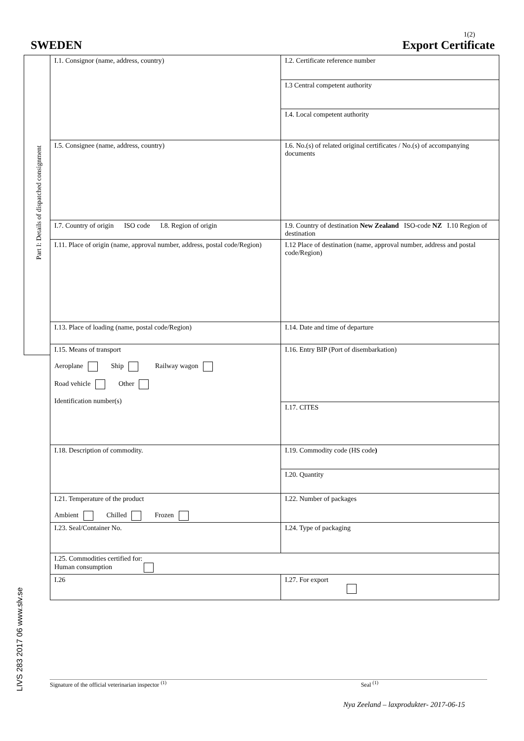1(2)
SWEDEN Export Certificate
Part I: Details of dispatched consignment
LIVS 283 2017 06 www.slv.se
| I.1. Consignor (name, address, country) | I.2. Certificate reference number |
| | I.3 Central competent authority |
| | I.4. Local competent authority |
| I.5. Consignee (name, address, country) | I.6. No.(s) of related original certificates / No.(s) of accompanying documents |
| I.7. Country of origin ISO code I.8. Region of origin | I.9. Country of destination New Zealand ISO-code NZ I.10 Region of destination |
| I.11. Place of origin (name, approval number, address, postal code/Region) | I.12 Place of destination (name, approval number, address and postal code/Region) |
| I.13. Place of loading (name, postal code/Region) | I.14. Date and time of departure |
| I.15. Means of transport Aeroplane Ship Railway wagon Road vehicle Other Identification number(s) | I.16. Entry BIP (Port of disembarkation) |
| | I.17. CITES |
| I.18. Description of commodity. | I.19. Commodity code (HS code ) |
| | I.20. Quantity |
| I.21. Temperature of the product Ambient Chilled Frozen | I.22. Number of packages |
| I.23. Seal/Container No. | I.24. Type of packaging |
| I.25. Commodities certified for: Human consumption | |
| I.26 | I.27. For export |
Signature of the official veterinarian inspector <sup>(1)</sup> Seal <sup>(1)</sup>
Nya Zeeland – laxprodukter- 2017-06-15